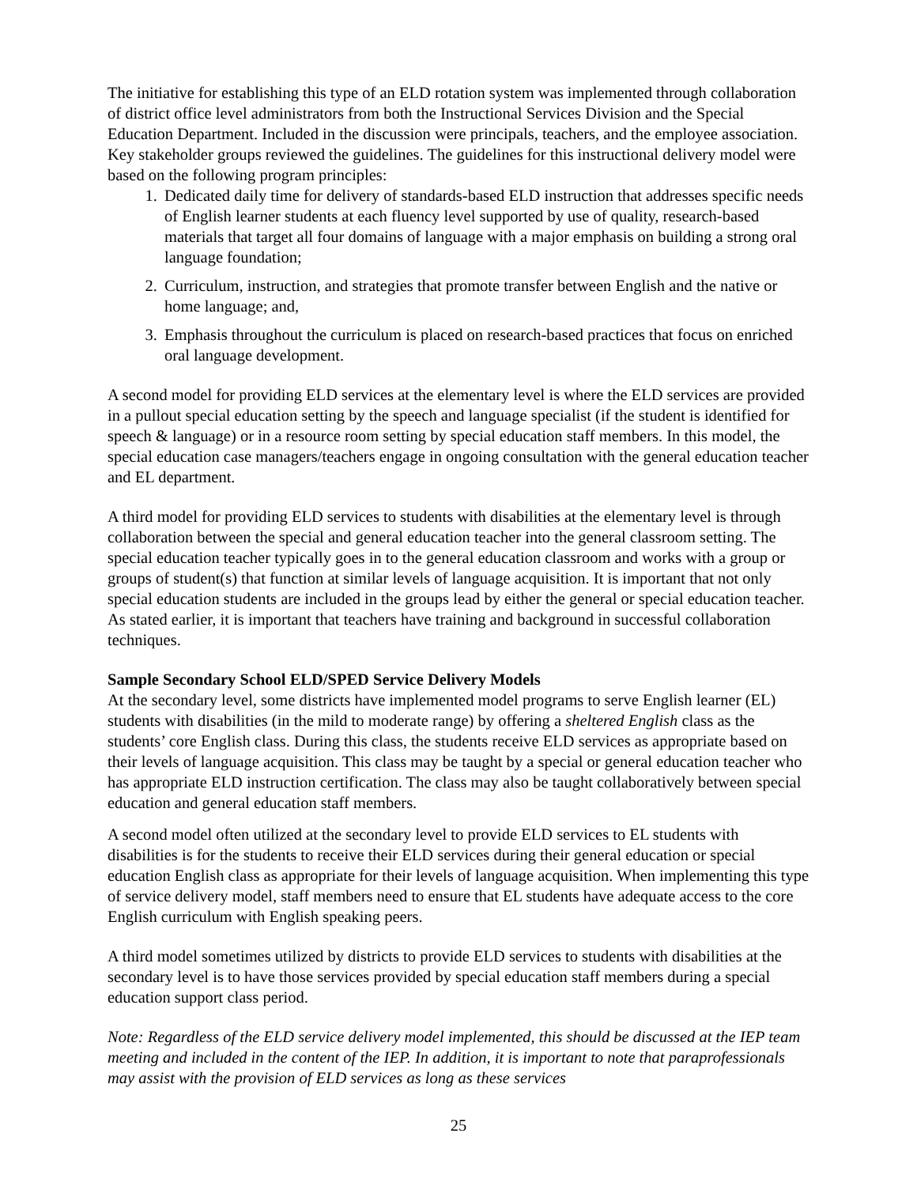The initiative for establishing this type of an ELD rotation system was implemented through collaboration of district office level administrators from both the Instructional Services Division and the Special Education Department. Included in the discussion were principals, teachers, and the employee association. Key stakeholder groups reviewed the guidelines. The guidelines for this instructional delivery model were based on the following program principles:
1. Dedicated daily time for delivery of standards-based ELD instruction that addresses specific needs of English learner students at each fluency level supported by use of quality, research-based materials that target all four domains of language with a major emphasis on building a strong oral language foundation;
2. Curriculum, instruction, and strategies that promote transfer between English and the native or home language; and,
3. Emphasis throughout the curriculum is placed on research-based practices that focus on enriched oral language development.
A second model for providing ELD services at the elementary level is where the ELD services are provided in a pullout special education setting by the speech and language specialist (if the student is identified for speech & language) or in a resource room setting by special education staff members. In this model, the special education case managers/teachers engage in ongoing consultation with the general education teacher and EL department.
A third model for providing ELD services to students with disabilities at the elementary level is through collaboration between the special and general education teacher into the general classroom setting. The special education teacher typically goes in to the general education classroom and works with a group or groups of student(s) that function at similar levels of language acquisition. It is important that not only special education students are included in the groups lead by either the general or special education teacher. As stated earlier, it is important that teachers have training and background in successful collaboration techniques.
Sample Secondary School ELD/SPED Service Delivery Models
At the secondary level, some districts have implemented model programs to serve English learner (EL) students with disabilities (in the mild to moderate range) by offering a sheltered English class as the students’ core English class. During this class, the students receive ELD services as appropriate based on their levels of language acquisition. This class may be taught by a special or general education teacher who has appropriate ELD instruction certification. The class may also be taught collaboratively between special education and general education staff members.
A second model often utilized at the secondary level to provide ELD services to EL students with disabilities is for the students to receive their ELD services during their general education or special education English class as appropriate for their levels of language acquisition. When implementing this type of service delivery model, staff members need to ensure that EL students have adequate access to the core English curriculum with English speaking peers.
A third model sometimes utilized by districts to provide ELD services to students with disabilities at the secondary level is to have those services provided by special education staff members during a special education support class period.
Note: Regardless of the ELD service delivery model implemented, this should be discussed at the IEP team meeting and included in the content of the IEP. In addition, it is important to note that paraprofessionals may assist with the provision of ELD services as long as these services
25